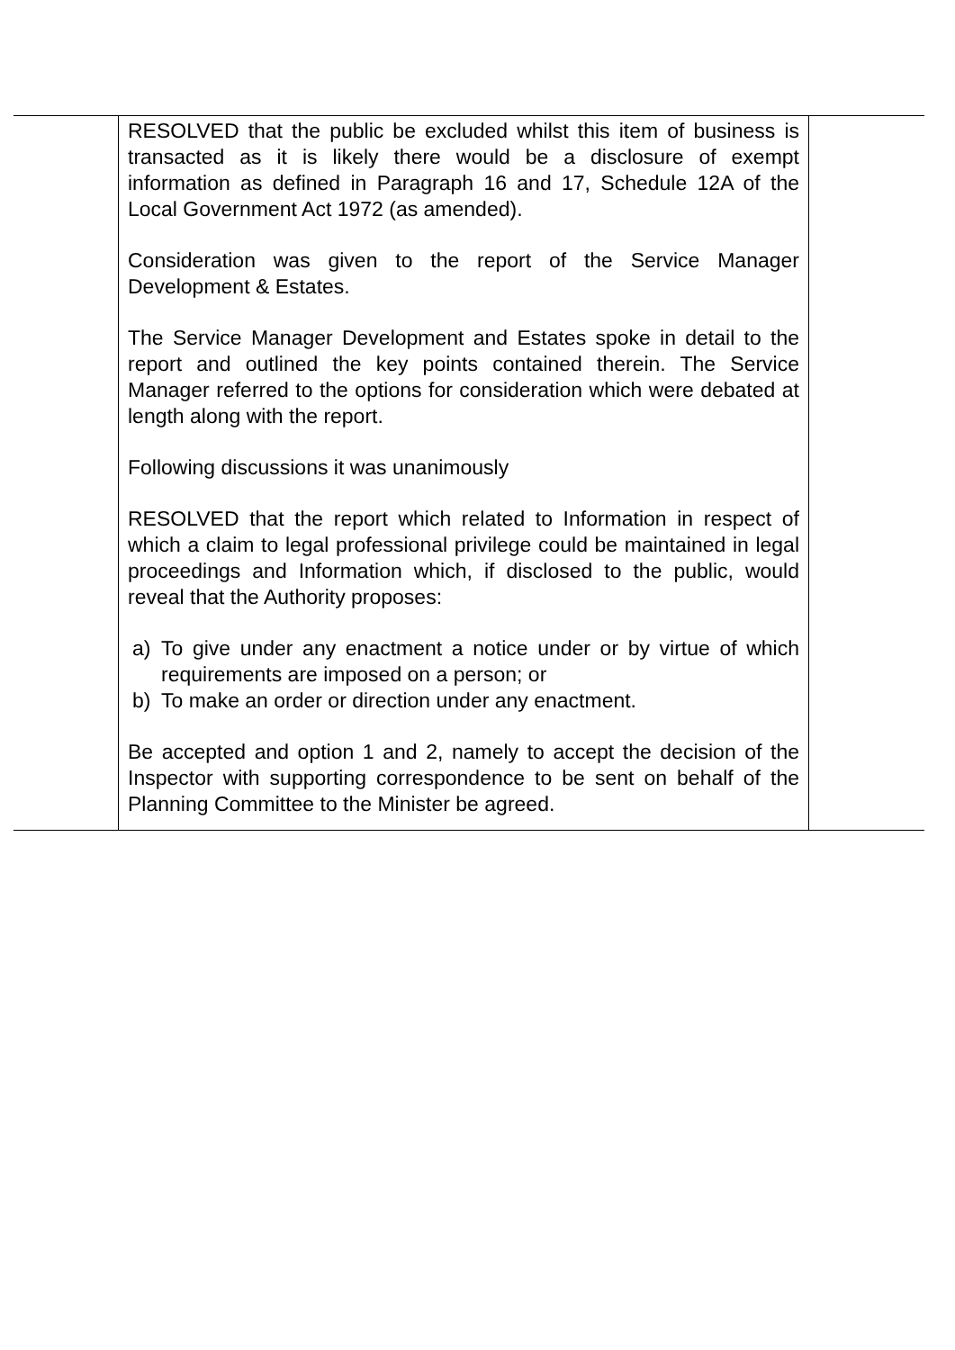| | RESOLVED that the public be excluded whilst this item of business is transacted as it is likely there would be a disclosure of exempt information as defined in Paragraph 16 and 17, Schedule 12A of the Local Government Act 1972 (as amended). Consideration was given to the report of the Service Manager Development & Estates. The Service Manager Development and Estates spoke in detail to the report and outlined the key points contained therein. The Service Manager referred to the options for consideration which were debated at length along with the report. Following discussions it was unanimously RESOLVED that the report which related to Information in respect of which a claim to legal professional privilege could be maintained in legal proceedings and Information which, if disclosed to the public, would reveal that the Authority proposes: a) To give under any enactment a notice under or by virtue of which requirements are imposed on a person; or b) To make an order or direction under any enactment. Be accepted and option 1 and 2, namely to accept the decision of the Inspector with supporting correspondence to be sent on behalf of the Planning Committee to the Minister be agreed. | |